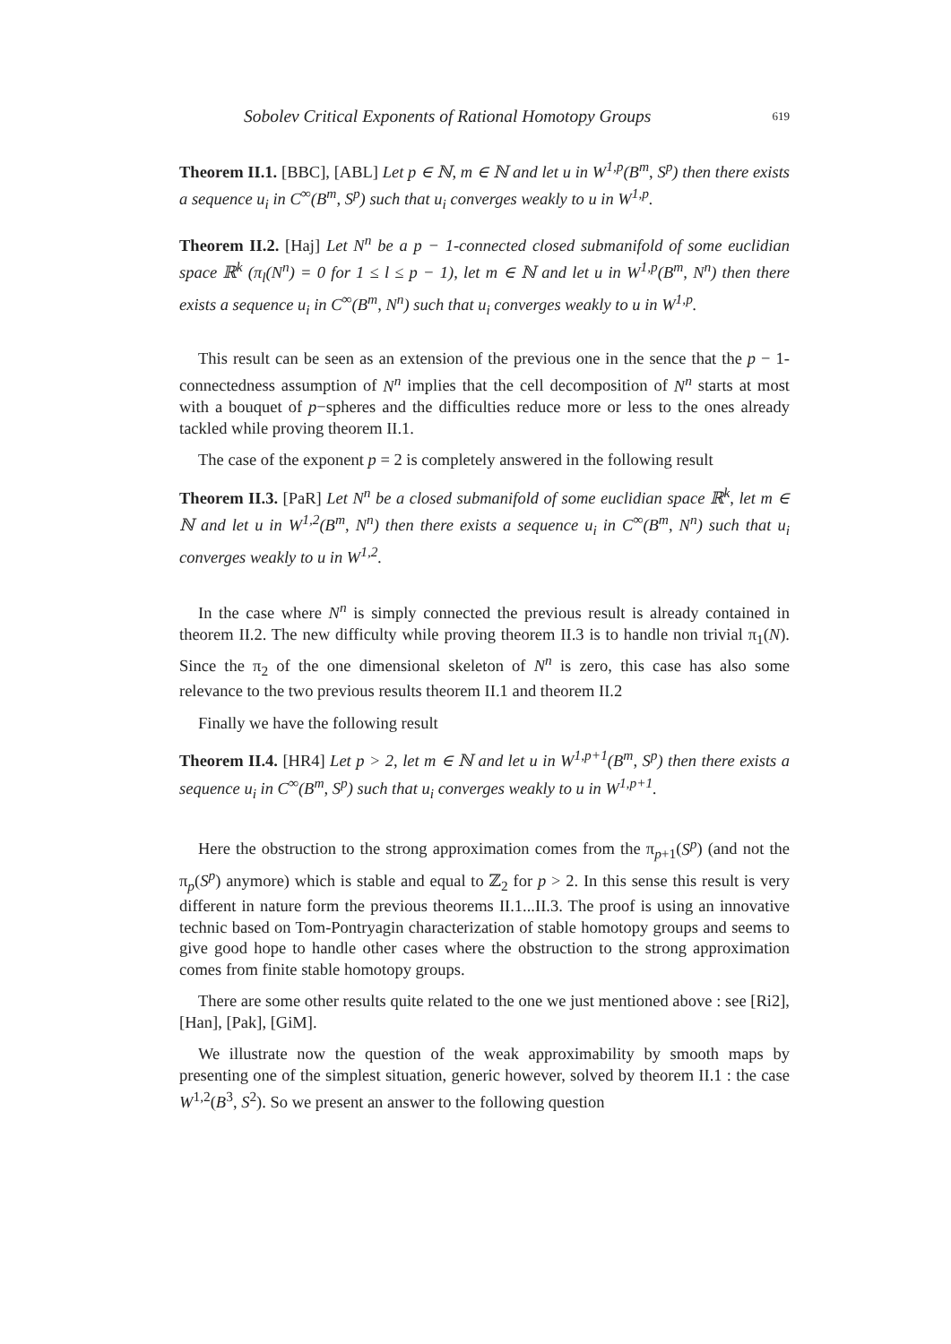Sobolev Critical Exponents of Rational Homotopy Groups 619
Theorem II.1. [BBC], [ABL] Let p ∈ ℕ, m ∈ ℕ and let u in W<sup>1,p</sup>(B<sup>m</sup>, S<sup>p</sup>) then there exists a sequence u<sub>i</sub> in C<sup>∞</sup>(B<sup>m</sup>, S<sup>p</sup>) such that u<sub>i</sub> converges weakly to u in W<sup>1,p</sup>.
Theorem II.2. [Haj] Let N<sup>n</sup> be a p − 1-connected closed submanifold of some euclidian space ℝ<sup>k</sup> (π<sub>l</sub>(N<sup>n</sup>) = 0 for 1 ≤ l ≤ p − 1), let m ∈ ℕ and let u in W<sup>1,p</sup>(B<sup>m</sup>, N<sup>n</sup>) then there exists a sequence u<sub>i</sub> in C<sup>∞</sup>(B<sup>m</sup>, N<sup>n</sup>) such that u<sub>i</sub> converges weakly to u in W<sup>1,p</sup>.
This result can be seen as an extension of the previous one in the sence that the p − 1-connectedness assumption of N<sup>n</sup> implies that the cell decomposition of N<sup>n</sup> starts at most with a bouquet of p−spheres and the difficulties reduce more or less to the ones already tackled while proving theorem II.1.
The case of the exponent p = 2 is completely answered in the following result
Theorem II.3. [PaR] Let N<sup>n</sup> be a closed submanifold of some euclidian space ℝ<sup>k</sup>, let m ∈ ℕ and let u in W<sup>1,2</sup>(B<sup>m</sup>, N<sup>n</sup>) then there exists a sequence u<sub>i</sub> in C<sup>∞</sup>(B<sup>m</sup>, N<sup>n</sup>) such that u<sub>i</sub> converges weakly to u in W<sup>1,2</sup>.
In the case where N<sup>n</sup> is simply connected the previous result is already contained in theorem II.2. The new difficulty while proving theorem II.3 is to handle non trivial π<sub>1</sub>(N). Since the π<sub>2</sub> of the one dimensional skeleton of N<sup>n</sup> is zero, this case has also some relevance to the two previous results theorem II.1 and theorem II.2
Finally we have the following result
Theorem II.4. [HR4] Let p > 2, let m ∈ ℕ and let u in W<sup>1,p+1</sup>(B<sup>m</sup>, S<sup>p</sup>) then there exists a sequence u<sub>i</sub> in C<sup>∞</sup>(B<sup>m</sup>, S<sup>p</sup>) such that u<sub>i</sub> converges weakly to u in W<sup>1,p+1</sup>.
Here the obstruction to the strong approximation comes from the π<sub>p+1</sub>(S<sup>p</sup>) (and not the π<sub>p</sub>(S<sup>p</sup>) anymore) which is stable and equal to ℤ<sub>2</sub> for p > 2. In this sense this result is very different in nature form the previous theorems II.1...II.3. The proof is using an innovative technic based on Tom-Pontryagin characterization of stable homotopy groups and seems to give good hope to handle other cases where the obstruction to the strong approximation comes from finite stable homotopy groups.
There are some other results quite related to the one we just mentioned above : see [Ri2], [Han], [Pak], [GiM].
We illustrate now the question of the weak approximability by smooth maps by presenting one of the simplest situation, generic however, solved by theorem II.1 : the case W<sup>1,2</sup>(B<sup>3</sup>, S<sup>2</sup>). So we present an answer to the following question